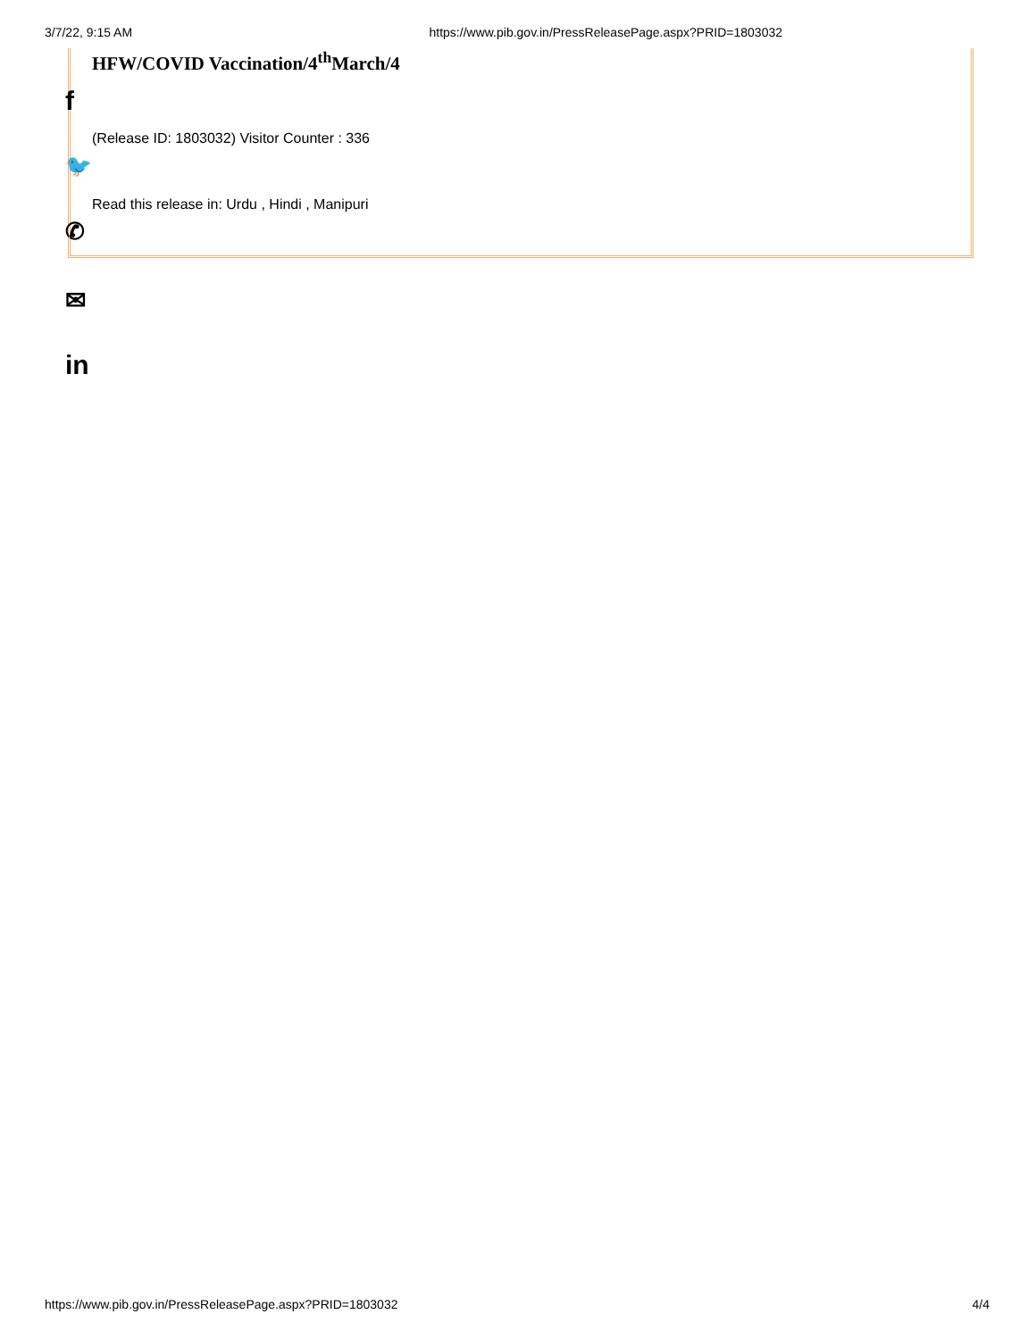3/7/22, 9:15 AM https://www.pib.gov.in/PressReleasePage.aspx?PRID=1803032
HFW/COVID Vaccination/4<sup>th</sup>March/4
f
(Release ID: 1803032) Visitor Counter : 336
🐦
Read this release in: Urdu , Hindi , Manipuri
✆
✉
in
https://www.pib.gov.in/PressReleasePage.aspx?PRID=1803032 4/4